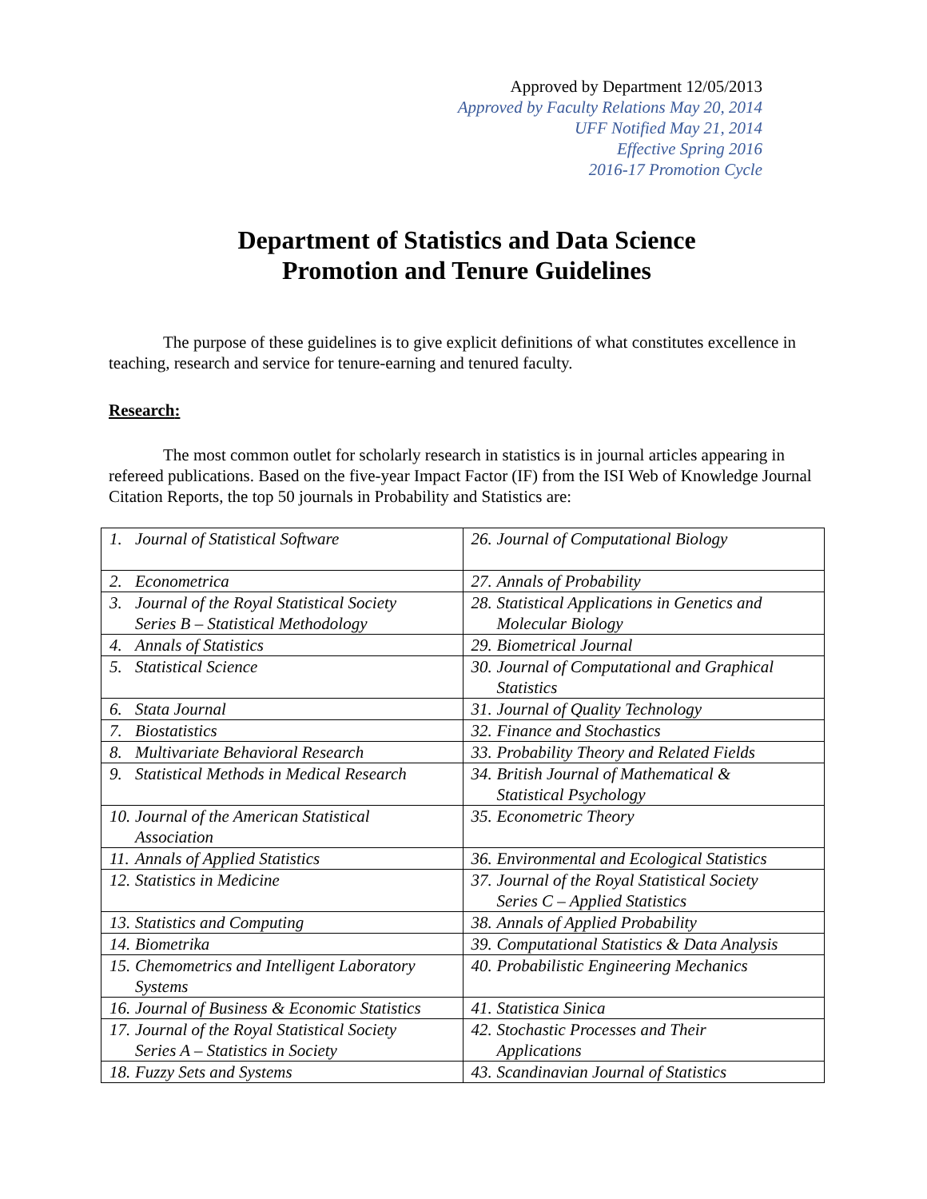Approved by Department 12/05/2013
Approved by Faculty Relations May 20, 2014
UFF Notified May 21, 2014
Effective Spring 2016
2016-17 Promotion Cycle
Department of Statistics and Data Science
Promotion and Tenure Guidelines
The purpose of these guidelines is to give explicit definitions of what constitutes excellence in teaching, research and service for tenure-earning and tenured faculty.
Research:
The most common outlet for scholarly research in statistics is in journal articles appearing in refereed publications. Based on the five-year Impact Factor (IF) from the ISI Web of Knowledge Journal Citation Reports, the top 50 journals in Probability and Statistics are:
| 1. Journal of Statistical Software | 26. Journal of Computational Biology |
| 2. Econometrica | 27. Annals of Probability |
| 3. Journal of the Royal Statistical Society Series B – Statistical Methodology | 28. Statistical Applications in Genetics and Molecular Biology |
| 4. Annals of Statistics | 29. Biometrical Journal |
| 5. Statistical Science | 30. Journal of Computational and Graphical Statistics |
| 6. Stata Journal | 31. Journal of Quality Technology |
| 7. Biostatistics | 32. Finance and Stochastics |
| 8. Multivariate Behavioral Research | 33. Probability Theory and Related Fields |
| 9. Statistical Methods in Medical Research | 34. British Journal of Mathematical & Statistical Psychology |
| 10. Journal of the American Statistical Association | 35. Econometric Theory |
| 11. Annals of Applied Statistics | 36. Environmental and Ecological Statistics |
| 12. Statistics in Medicine | 37. Journal of the Royal Statistical Society Series C – Applied Statistics |
| 13. Statistics and Computing | 38. Annals of Applied Probability |
| 14. Biometrika | 39. Computational Statistics & Data Analysis |
| 15. Chemometrics and Intelligent Laboratory Systems | 40. Probabilistic Engineering Mechanics |
| 16. Journal of Business & Economic Statistics | 41. Statistica Sinica |
| 17. Journal of the Royal Statistical Society Series A – Statistics in Society | 42. Stochastic Processes and Their Applications |
| 18. Fuzzy Sets and Systems | 43. Scandinavian Journal of Statistics |